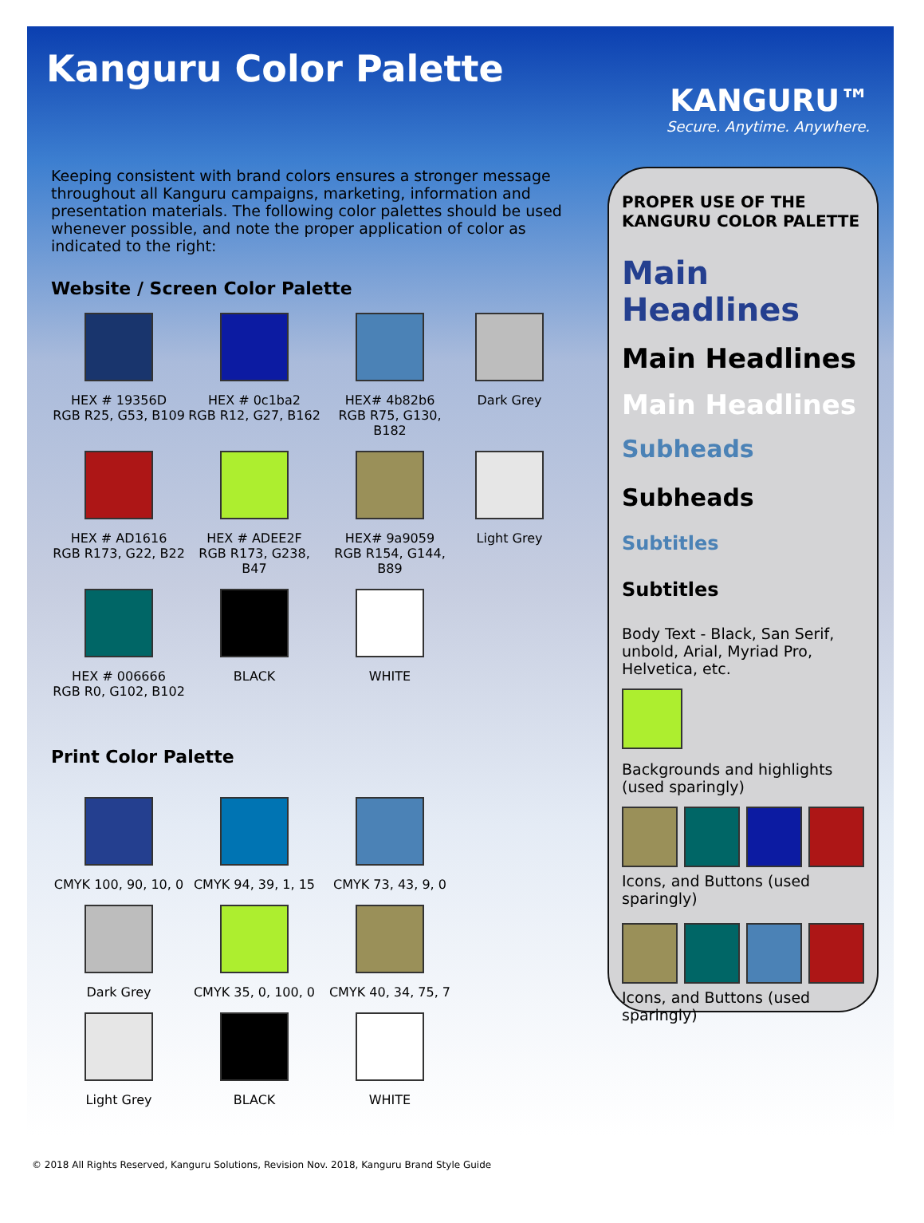Kanguru Color Palette
KANGURU™
Secure. Anytime. Anywhere.
Keeping consistent with brand colors ensures a stronger message throughout all Kanguru campaigns, marketing, information and presentation materials. The following color palettes should be used whenever possible, and note the proper application of color as indicated to the right:
Website / Screen Color Palette
HEX # 19356D
RGB R25, G53, B109
HEX # 0c1ba2
RGB R12, G27, B162
HEX# 4b82b6
RGB R75, G130, B182
Dark Grey
HEX # AD1616
RGB R173, G22, B22
HEX # ADEE2F
RGB R173, G238, B47
HEX# 9a9059
RGB R154, G144, B89
Light Grey
HEX # 006666
RGB R0, G102, B102
BLACK
WHITE
Print Color Palette
CMYK 100, 90, 10, 0
CMYK 94, 39, 1, 15
CMYK 73, 43, 9, 0
Dark Grey
CMYK 35, 0, 100, 0
CMYK 40, 34, 75, 7
Light Grey
BLACK
WHITE
PROPER USE OF THE KANGURU COLOR PALETTE
Main Headlines
Main Headlines
Main Headlines
Subheads
Subheads
Subtitles
Subtitles
Body Text - Black, San Serif, unbold, Arial, Myriad Pro, Helvetica, etc.
Backgrounds and highlights (used sparingly)
Icons, and Buttons (used sparingly)
Icons, and Buttons (used sparingly)
© 2018 All Rights Reserved, Kanguru Solutions, Revision Nov. 2018, Kanguru Brand Style Guide